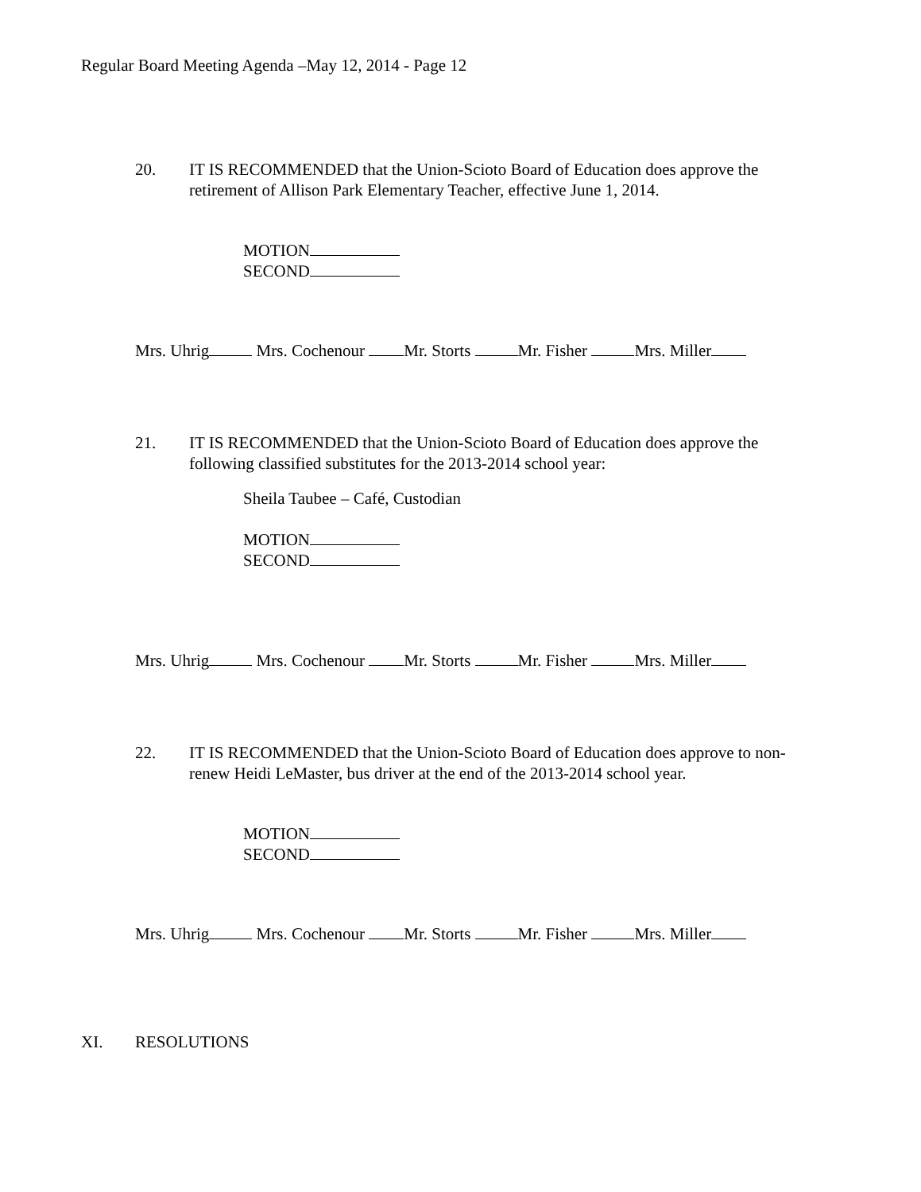Regular Board Meeting Agenda –May 12, 2014 - Page 12
20. IT IS RECOMMENDED that the Union-Scioto Board of Education does approve the retirement of Allison Park Elementary Teacher, effective June 1, 2014.
MOTION
SECOND
Mrs. Uhrig Mrs. Cochenour Mr. Storts Mr. Fisher Mrs. Miller
21. IT IS RECOMMENDED that the Union-Scioto Board of Education does approve the following classified substitutes for the 2013-2014 school year:
Sheila Taubee – Café, Custodian
MOTION
SECOND
Mrs. Uhrig Mrs. Cochenour Mr. Storts Mr. Fisher Mrs. Miller
22. IT IS RECOMMENDED that the Union-Scioto Board of Education does approve to non-renew Heidi LeMaster, bus driver at the end of the 2013-2014 school year.
MOTION
SECOND
Mrs. Uhrig Mrs. Cochenour Mr. Storts Mr. Fisher Mrs. Miller
XI. RESOLUTIONS